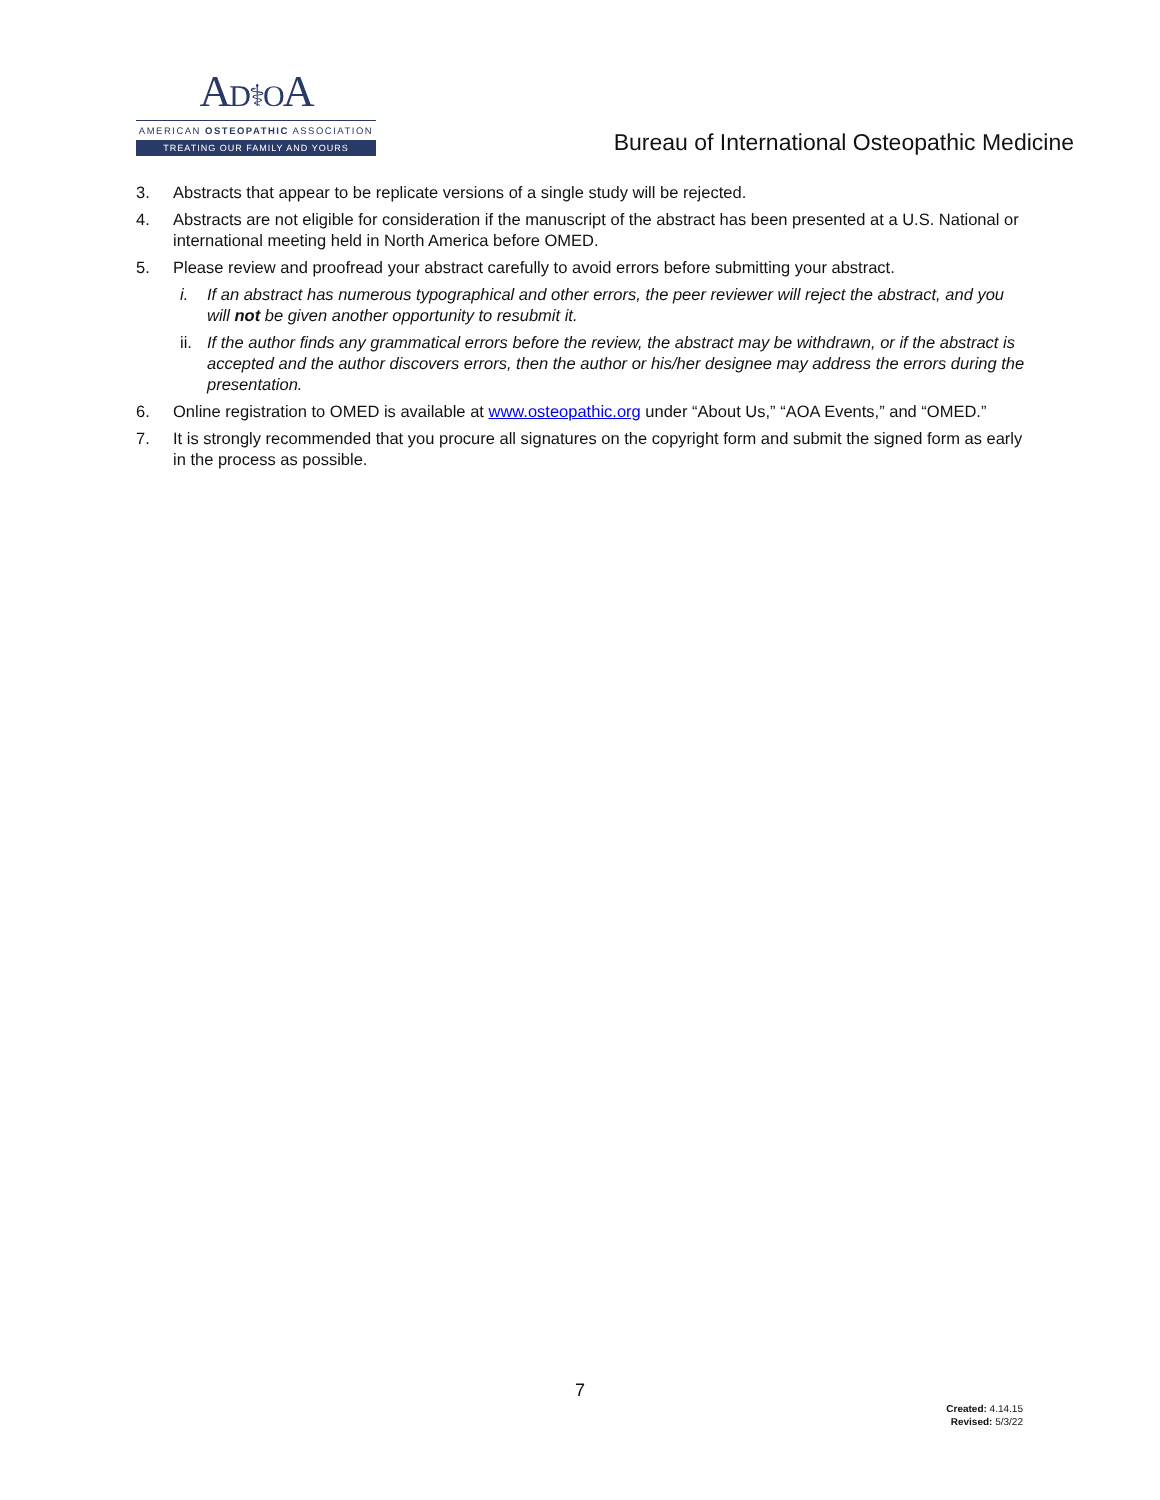AD⚕OA
AMERICAN OSTEOPATHIC ASSOCIATION
TREATING OUR FAMILY AND YOURS
Bureau of International Osteopathic Medicine
3. Abstracts that appear to be replicate versions of a single study will be rejected.
4. Abstracts are not eligible for consideration if the manuscript of the abstract has been presented at a U.S. National or international meeting held in North America before OMED.
5. Please review and proofread your abstract carefully to avoid errors before submitting your abstract.
i. If an abstract has numerous typographical and other errors, the peer reviewer will reject the abstract, and you will not be given another opportunity to resubmit it.
ii. If the author finds any grammatical errors before the review, the abstract may be withdrawn, or if the abstract is accepted and the author discovers errors, then the author or his/her designee may address the errors during the presentation.
6. Online registration to OMED is available at www.osteopathic.org under “About Us,” “AOA Events,” and “OMED.”
7. It is strongly recommended that you procure all signatures on the copyright form and submit the signed form as early in the process as possible.
7
Created: 4.14.15
Revised: 5/3/22